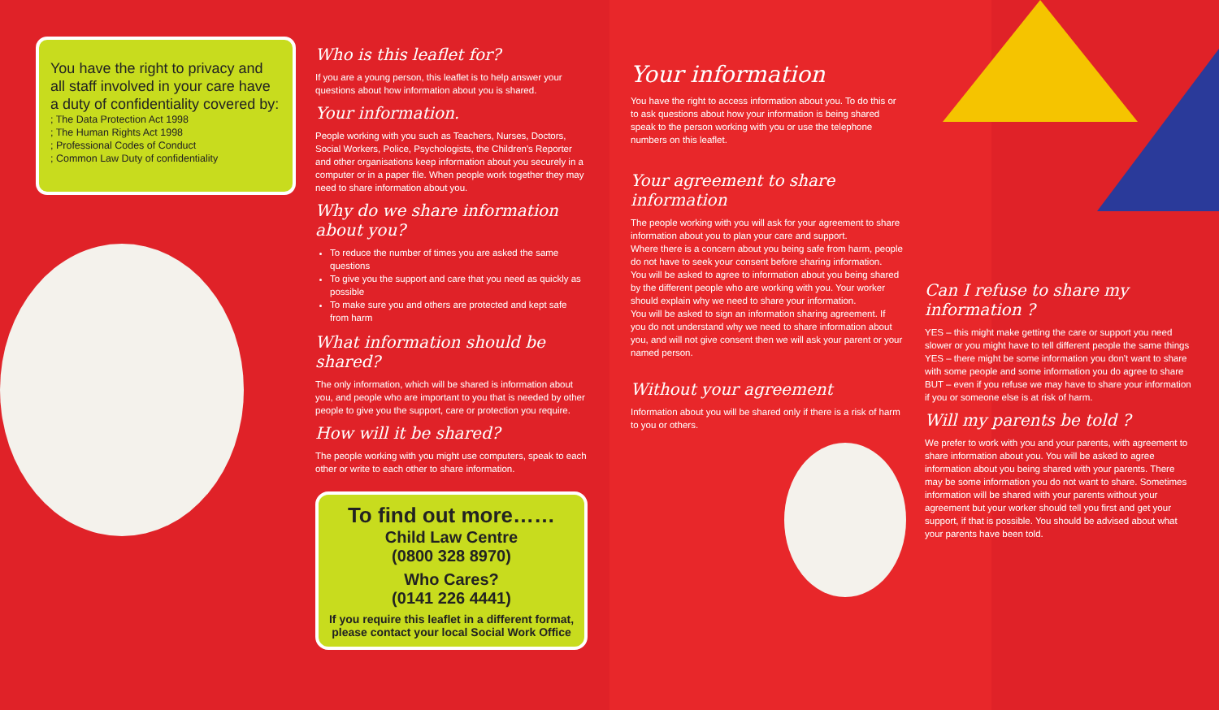You have the right to privacy and all staff involved in your care have a duty of confidentiality covered by:
; The Data Protection Act 1998
; The Human Rights Act 1998
; Professional Codes of Conduct
; Common Law Duty of confidentiality
Who is this leaflet for?
If you are a young person, this leaflet is to help answer your questions about how information about you is shared.
Your information.
People working with you such as Teachers, Nurses, Doctors, Social Workers, Police, Psychologists, the Children's Reporter and other organisations keep information about you securely in a computer or in a paper file. When people work together they may need to share information about you.
Why do we share information about you?
To reduce the number of times you are asked the same questions
To give you the support and care that you need as quickly as possible
To make sure you and others are protected and kept safe from harm
What information should be shared?
The only information, which will be shared is information about you, and people who are important to you that is needed by other people to give you the support, care or protection you require.
How will it be shared?
The people working with you might use computers, speak to each other or write to each other to share information.
To find out more……
Child Law Centre
(0800 328 8970)
Who Cares?
(0141 226 4441)
If you require this leaflet in a different format, please contact your local Social Work Office
Your information
You have the right to access information about you. To do this or to ask questions about how your information is being shared speak to the person working with you or use the telephone numbers on this leaflet.
Your agreement to share information
The people working with you will ask for your agreement to share information about you to plan your care and support.
Where there is a concern about you being safe from harm, people do not have to seek your consent before sharing information.
You will be asked to agree to information about you being shared by the different people who are working with you. Your worker should explain why we need to share your information.
You will be asked to sign an information sharing agreement. If you do not understand why we need to share information about you, and will not give consent then we will ask your parent or your named person.
Without your agreement
Information about you will be shared only if there is a risk of harm to you or others.
Can I refuse to share my information ?
YES – this might make getting the care or support you need slower or you might have to tell different people the same things
YES – there might be some information you don't want to share with some people and some information you do agree to share
BUT – even if you refuse we may have to share your information if you or someone else is at risk of harm.
Will my parents be told ?
We prefer to work with you and your parents, with agreement to share information about you. You will be asked to agree information about you being shared with your parents. There may be some information you do not want to share. Sometimes information will be shared with your parents without your agreement but your worker should tell you first and get your support, if that is possible. You should be advised about what your parents have been told.